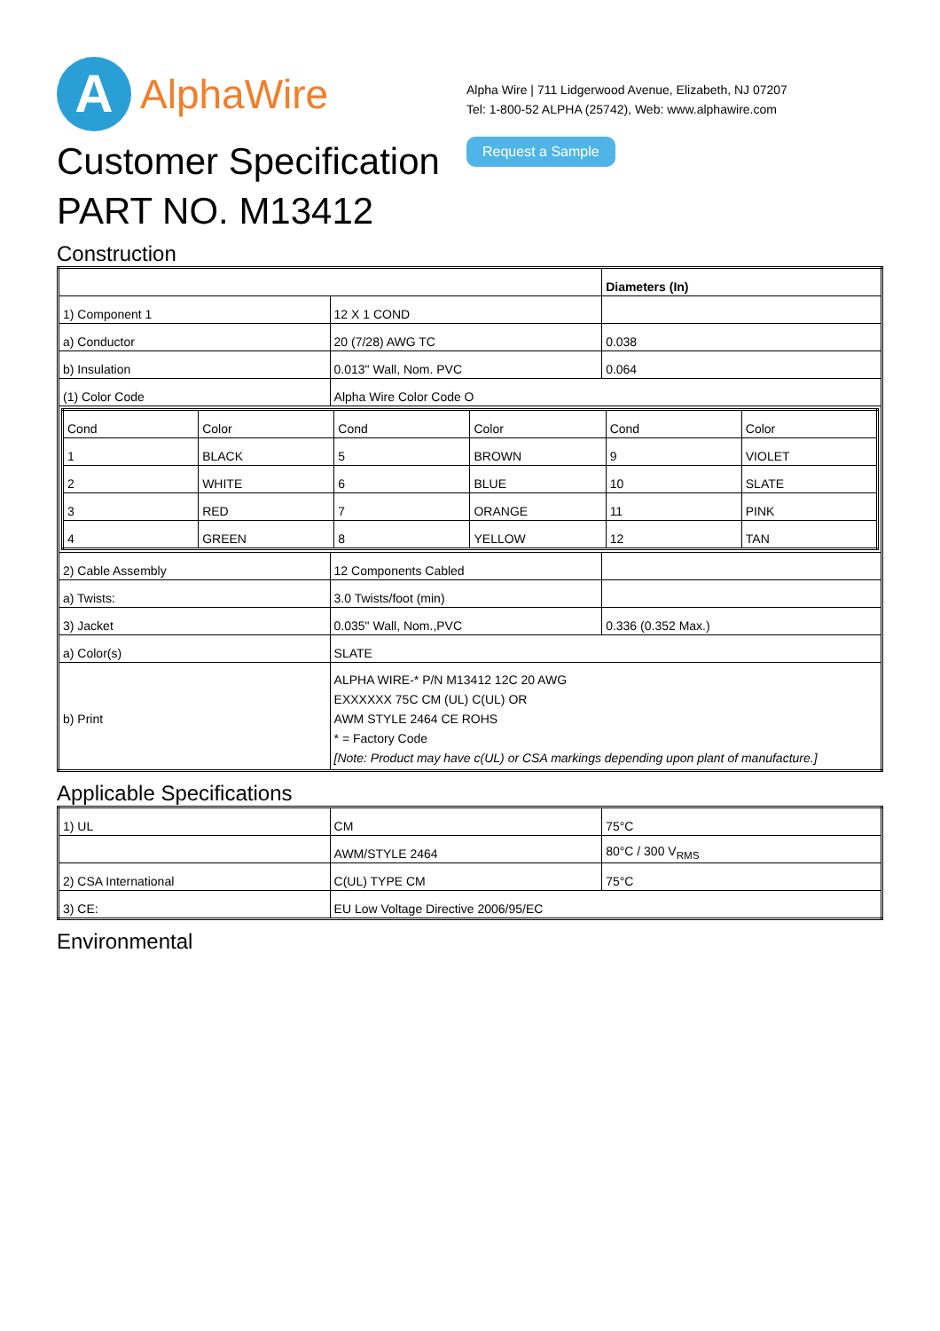A
AlphaWire
Alpha Wire | 711 Lidgerwood Avenue, Elizabeth, NJ 07207
Tel: 1-800-52 ALPHA (25742), Web: www.alphawire.com
Request a Sample
Customer Specification
PART NO. M13412
Construction
| | | Diameters (In) |
| 1) Component 1 | 12 X 1 COND | |
| a) Conductor | 20 (7/28) AWG TC | 0.038 |
| b) Insulation | 0.013" Wall, Nom. PVC | 0.064 |
| (1) Color Code | Alpha Wire Color Code O | |
| / Cond / Color / Cond / Color / Cond / Color / / 1 / BLACK / 5 / BROWN / 9 / VIOLET / / 2 / WHITE / 6 / BLUE / 10 / SLATE / / 3 / RED / 7 / ORANGE / 11 / PINK / / 4 / GREEN / 8 / YELLOW / 12 / TAN / | | |
| 2) Cable Assembly | 12 Components Cabled | |
| a) Twists: | 3.0 Twists/foot (min) | |
| 3) Jacket | 0.035" Wall, Nom.,PVC | 0.336 (0.352 Max.) |
| a) Color(s) | SLATE | |
| b) Print | ALPHA WIRE-* P/N M13412 12C 20 AWG EXXXXXX 75C CM (UL) C(UL) OR AWM STYLE 2464 CE ROHS * = Factory Code [Note: Product may have c(UL) or CSA markings depending upon plant of manufacture.] | |
Applicable Specifications
| 1) UL | CM | 75°C |
| | AWM/STYLE 2464 | 80°C / 300 V<sub>RMS</sub> |
| 2) CSA International | C(UL) TYPE CM | 75°C |
| 3) CE: | EU Low Voltage Directive 2006/95/EC | |
Environmental